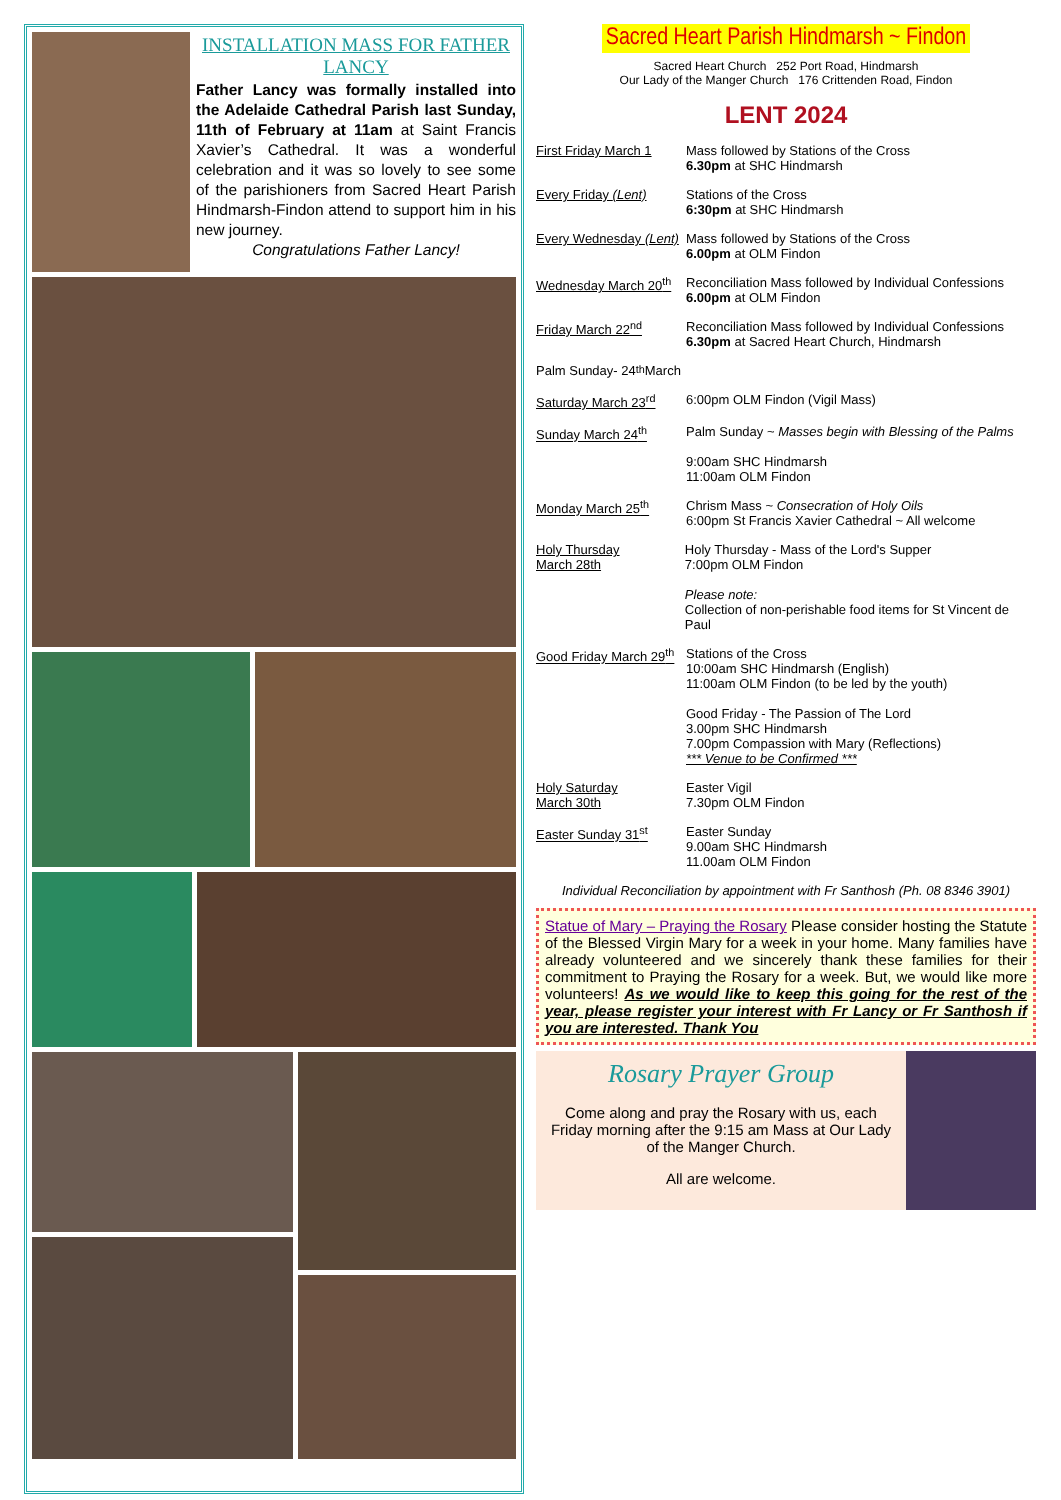INSTALLATION MASS FOR FATHER LANCY
Father Lancy was formally installed into the Adelaide Cathedral Parish last Sunday, 11th of February at 11am at Saint Francis Xavier’s Cathedral. It was a wonderful celebration and it was so lovely to see some of the parishioners from Sacred Heart Parish Hindmarsh-Findon attend to support him in his new journey.
Congratulations Father Lancy!
Sacred Heart Parish Hindmarsh ~ Findon
Sacred Heart Church 252 Port Road, Hindmarsh
Our Lady of the Manger Church 176 Crittenden Road, Findon
LENT 2024
First Friday March 1 Mass followed by Stations of the Cross
6.30pm at SHC Hindmarsh
Every Friday (Lent) Stations of the Cross
6:30pm at SHC Hindmarsh
Every Wednesday (Lent) Mass followed by Stations of the Cross
6.00pm at OLM Findon
Wednesday March 20<sup>th</sup> Reconciliation Mass followed by Individual Confessions
6.00pm at OLM Findon
Friday March 22<sup>nd</sup> Reconciliation Mass followed by Individual Confessions
6.30pm at Sacred Heart Church, Hindmarsh
Palm Sunday- 24<sup>th</sup> March
Saturday March 23<sup>rd</sup> 6:00pm OLM Findon (Vigil Mass)
Sunday March 24<sup>th</sup> Palm Sunday ~ Masses begin with Blessing of the Palms
9:00am SHC Hindmarsh
11:00am OLM Findon
Monday March 25<sup>th</sup> Chrism Mass ~ Consecration of Holy Oils
6:00pm St Francis Xavier Cathedral ~ All welcome
Holy Thursday
March 28th Holy Thursday - Mass of the Lord's Supper
7:00pm OLM Findon
Please note:
Collection of non-perishable food items for St Vincent de Paul
Good Friday March 29<sup>th</sup> Stations of the Cross
10:00am SHC Hindmarsh (English)
11:00am OLM Findon (to be led by the youth)
Good Friday - The Passion of The Lord
3.00pm SHC Hindmarsh
7.00pm Compassion with Mary (Reflections)
*** Venue to be Confirmed ***
Holy Saturday
March 30th Easter Vigil
7.30pm OLM Findon
Easter Sunday 31<sup>st</sup> Easter Sunday
9.00am SHC Hindmarsh
11.00am OLM Findon
Individual Reconciliation by appointment with Fr Santhosh (Ph. 08 8346 3901)
Statue of Mary – Praying the Rosary Please consider hosting the Statute of the Blessed Virgin Mary for a week in your home. Many families have already volunteered and we sincerely thank these families for their commitment to Praying the Rosary for a week. But, we would like more volunteers! As we would like to keep this going for the rest of the year, please register your interest with Fr Lancy or Fr Santhosh if you are interested. Thank You
Rosary Prayer Group
Come along and pray the Rosary with us, each Friday morning after the 9:15 am Mass at Our Lady of the Manger Church.
All are welcome.